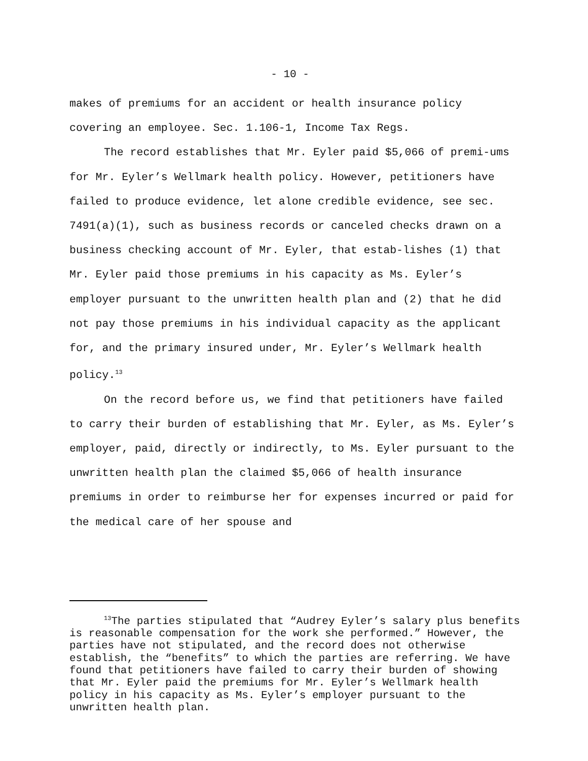- 10 -
makes of premiums for an accident or health insurance policy covering an employee. Sec. 1.106-1, Income Tax Regs.
The record establishes that Mr. Eyler paid $5,066 of premi-ums for Mr. Eyler’s Wellmark health policy. However, petitioners have failed to produce evidence, let alone credible evidence, see sec. 7491(a)(1), such as business records or canceled checks drawn on a business checking account of Mr. Eyler, that estab-lishes (1) that Mr. Eyler paid those premiums in his capacity as Ms. Eyler’s employer pursuant to the unwritten health plan and (2) that he did not pay those premiums in his individual capacity as the applicant for, and the primary insured under, Mr. Eyler’s Wellmark health policy.<sup>13</sup>
On the record before us, we find that petitioners have failed to carry their burden of establishing that Mr. Eyler, as Ms. Eyler’s employer, paid, directly or indirectly, to Ms. Eyler pursuant to the unwritten health plan the claimed $5,066 of health insurance premiums in order to reimburse her for expenses incurred or paid for the medical care of her spouse and
<sup>13</sup> The parties stipulated that “Audrey Eyler’s salary plus benefits is reasonable compensation for the work she performed.” However, the parties have not stipulated, and the record does not otherwise establish, the “benefits” to which the parties are referring. We have found that petitioners have failed to carry their burden of showing that Mr. Eyler paid the premiums for Mr. Eyler’s Wellmark health policy in his capacity as Ms. Eyler’s employer pursuant to the unwritten health plan.